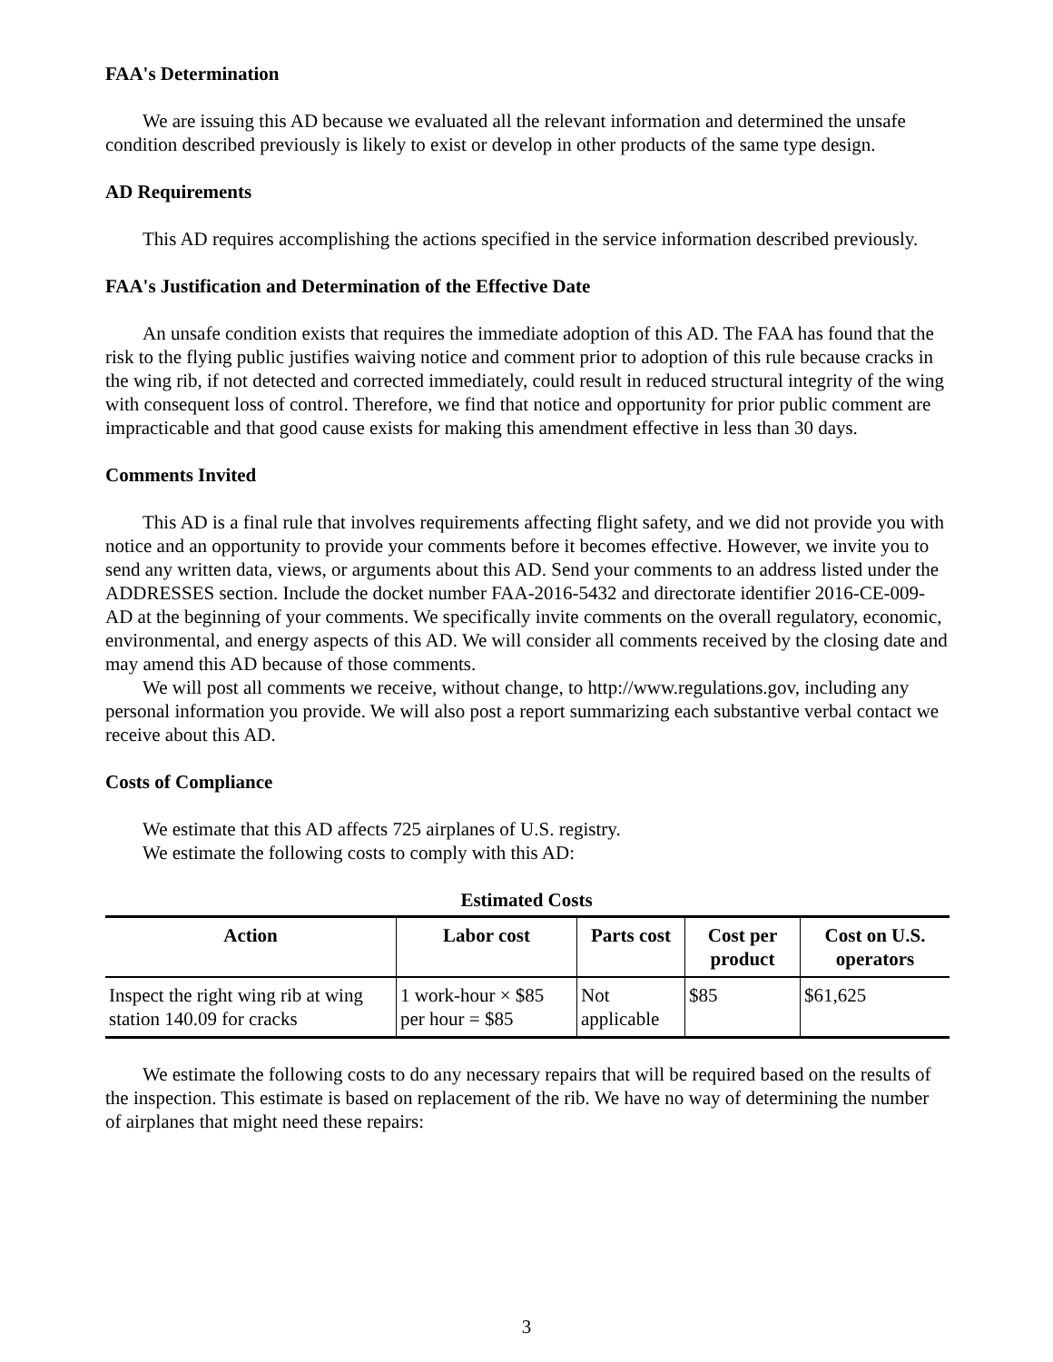FAA's Determination
We are issuing this AD because we evaluated all the relevant information and determined the unsafe condition described previously is likely to exist or develop in other products of the same type design.
AD Requirements
This AD requires accomplishing the actions specified in the service information described previously.
FAA's Justification and Determination of the Effective Date
An unsafe condition exists that requires the immediate adoption of this AD. The FAA has found that the risk to the flying public justifies waiving notice and comment prior to adoption of this rule because cracks in the wing rib, if not detected and corrected immediately, could result in reduced structural integrity of the wing with consequent loss of control. Therefore, we find that notice and opportunity for prior public comment are impracticable and that good cause exists for making this amendment effective in less than 30 days.
Comments Invited
This AD is a final rule that involves requirements affecting flight safety, and we did not provide you with notice and an opportunity to provide your comments before it becomes effective. However, we invite you to send any written data, views, or arguments about this AD. Send your comments to an address listed under the ADDRESSES section. Include the docket number FAA-2016-5432 and directorate identifier 2016-CE-009-AD at the beginning of your comments. We specifically invite comments on the overall regulatory, economic, environmental, and energy aspects of this AD. We will consider all comments received by the closing date and may amend this AD because of those comments.
We will post all comments we receive, without change, to http://www.regulations.gov, including any personal information you provide. We will also post a report summarizing each substantive verbal contact we receive about this AD.
Costs of Compliance
We estimate that this AD affects 725 airplanes of U.S. registry.
We estimate the following costs to comply with this AD:
Estimated Costs
| Action | Labor cost | Parts cost | Cost per product | Cost on U.S. operators |
| --- | --- | --- | --- | --- |
| Inspect the right wing rib at wing station 140.09 for cracks | 1 work-hour × $85 per hour = $85 | Not applicable | $85 | $61,625 |
We estimate the following costs to do any necessary repairs that will be required based on the results of the inspection. This estimate is based on replacement of the rib. We have no way of determining the number of airplanes that might need these repairs:
3